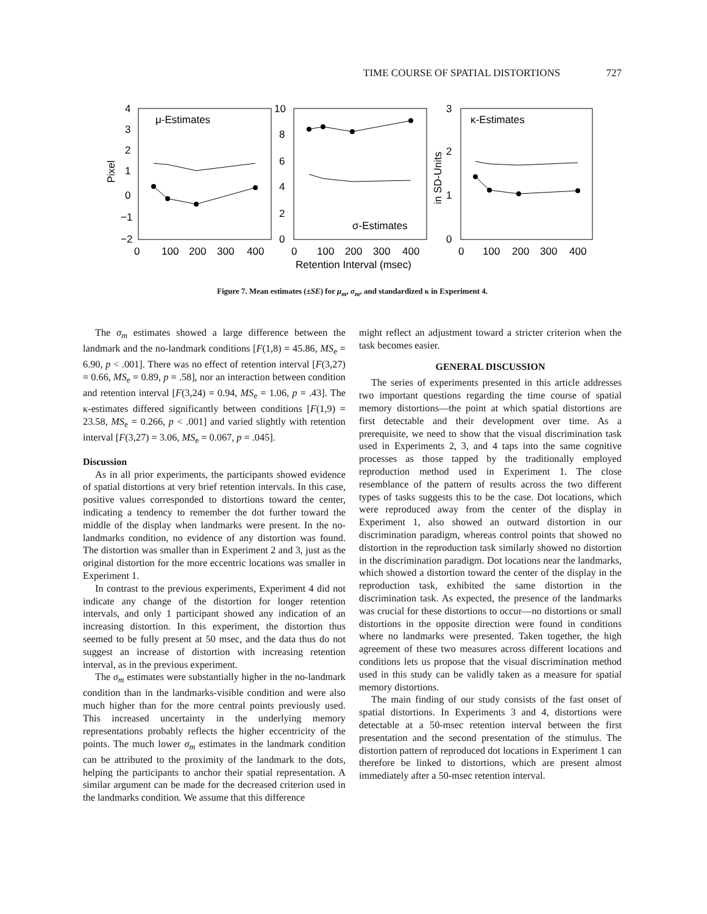TIME COURSE OF SPATIAL DISTORTIONS 727
4
3
2
1
0
−1
−2
Pixel
μ-Estimates
0
100
200
300
400
10
8
6
4
2
0
σ-Estimates
0
100
200
300
400
Retention Interval (msec)
3
2
1
0
in SD-Units
κ-Estimates
0
100
200
300
400
Figure 7. Mean estimates (±SE) for μ<sub>m</sub>, σ<sub>m</sub>, and standardized κ in Experiment 4.
The σ<sub>m</sub> estimates showed a large difference between the landmark and the no-landmark conditions [F(1,8) = 45.86, MS<sub>e</sub> = 6.90, p < .001]. There was no effect of retention interval [F(3,27) = 0.66, MS<sub>e</sub> = 0.89, p = .58], nor an interaction between condition and retention interval [F(3,24) = 0.94, MS<sub>e</sub> = 1.06, p = .43]. The κ-estimates differed significantly between conditions [F(1,9) = 23.58, MS<sub>e</sub> = 0.266, p < .001] and varied slightly with retention interval [F(3,27) = 3.06, MS<sub>e</sub> = 0.067, p = .045].
Discussion
As in all prior experiments, the participants showed evidence of spatial distortions at very brief retention intervals. In this case, positive values corresponded to distortions toward the center, indicating a tendency to remember the dot further toward the middle of the display when landmarks were present. In the no-landmarks condition, no evidence of any distortion was found. The distortion was smaller than in Experiment 2 and 3, just as the original distortion for the more eccentric locations was smaller in Experiment 1.
In contrast to the previous experiments, Experiment 4 did not indicate any change of the distortion for longer retention intervals, and only 1 participant showed any indication of an increasing distortion. In this experiment, the distortion thus seemed to be fully present at 50 msec, and the data thus do not suggest an increase of distortion with increasing retention interval, as in the previous experiment.
The σ<sub>m</sub> estimates were substantially higher in the no-landmark condition than in the landmarks-visible condition and were also much higher than for the more central points previously used. This increased uncertainty in the underlying memory representations probably reflects the higher eccentricity of the points. The much lower σ<sub>m</sub> estimates in the landmark condition can be attributed to the proximity of the landmark to the dots, helping the participants to anchor their spatial representation. A similar argument can be made for the decreased criterion used in the landmarks condition. We assume that this difference
might reflect an adjustment toward a stricter criterion when the task becomes easier.
GENERAL DISCUSSION
The series of experiments presented in this article addresses two important questions regarding the time course of spatial memory distortions—the point at which spatial distortions are first detectable and their development over time. As a prerequisite, we need to show that the visual discrimination task used in Experiments 2, 3, and 4 taps into the same cognitive processes as those tapped by the traditionally employed reproduction method used in Experiment 1. The close resemblance of the pattern of results across the two different types of tasks suggests this to be the case. Dot locations, which were reproduced away from the center of the display in Experiment 1, also showed an outward distortion in our discrimination paradigm, whereas control points that showed no distortion in the reproduction task similarly showed no distortion in the discrimination paradigm. Dot locations near the landmarks, which showed a distortion toward the center of the display in the reproduction task, exhibited the same distortion in the discrimination task. As expected, the presence of the landmarks was crucial for these distortions to occur—no distortions or small distortions in the opposite direction were found in conditions where no landmarks were presented. Taken together, the high agreement of these two measures across different locations and conditions lets us propose that the visual discrimination method used in this study can be validly taken as a measure for spatial memory distortions.
The main finding of our study consists of the fast onset of spatial distortions. In Experiments 3 and 4, distortions were detectable at a 50-msec retention interval between the first presentation and the second presentation of the stimulus. The distortion pattern of reproduced dot locations in Experiment 1 can therefore be linked to distortions, which are present almost immediately after a 50-msec retention interval.